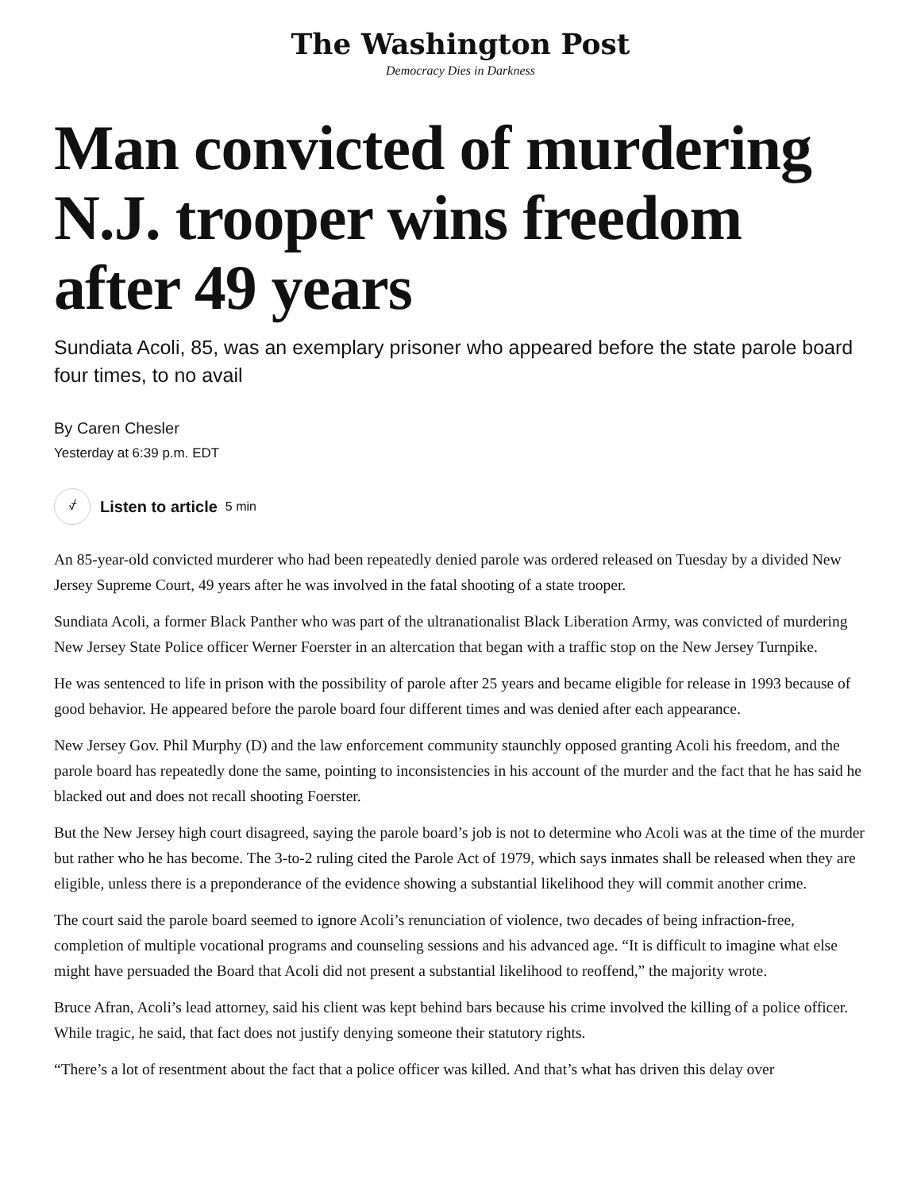The Washington Post
Democracy Dies in Darkness
Man convicted of murdering N.J. trooper wins freedom after 49 years
Sundiata Acoli, 85, was an exemplary prisoner who appeared before the state parole board four times, to no avail
By Caren Chesler
Yesterday at 6:39 p.m. EDT
⍻ Listen to article 5 min
An 85-year-old convicted murderer who had been repeatedly denied parole was ordered released on Tuesday by a divided New Jersey Supreme Court, 49 years after he was involved in the fatal shooting of a state trooper.
Sundiata Acoli, a former Black Panther who was part of the ultranationalist Black Liberation Army, was convicted of murdering New Jersey State Police officer Werner Foerster in an altercation that began with a traffic stop on the New Jersey Turnpike.
He was sentenced to life in prison with the possibility of parole after 25 years and became eligible for release in 1993 because of good behavior. He appeared before the parole board four different times and was denied after each appearance.
New Jersey Gov. Phil Murphy (D) and the law enforcement community staunchly opposed granting Acoli his freedom, and the parole board has repeatedly done the same, pointing to inconsistencies in his account of the murder and the fact that he has said he blacked out and does not recall shooting Foerster.
But the New Jersey high court disagreed, saying the parole board’s job is not to determine who Acoli was at the time of the murder but rather who he has become. The 3-to-2 ruling cited the Parole Act of 1979, which says inmates shall be released when they are eligible, unless there is a preponderance of the evidence showing a substantial likelihood they will commit another crime.
The court said the parole board seemed to ignore Acoli’s renunciation of violence, two decades of being infraction-free, completion of multiple vocational programs and counseling sessions and his advanced age. “It is difficult to imagine what else might have persuaded the Board that Acoli did not present a substantial likelihood to reoffend,” the majority wrote.
Bruce Afran, Acoli’s lead attorney, said his client was kept behind bars because his crime involved the killing of a police officer. While tragic, he said, that fact does not justify denying someone their statutory rights.
“There’s a lot of resentment about the fact that a police officer was killed. And that’s what has driven this delay over